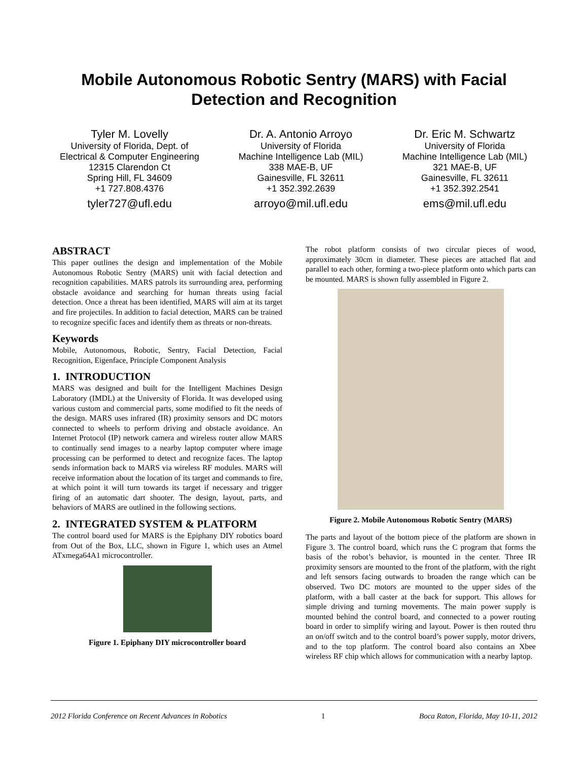Mobile Autonomous Robotic Sentry (MARS) with Facial
Detection and Recognition
Tyler M. Lovelly
University of Florida, Dept. of
Electrical & Computer Engineering
12315 Clarendon Ct
Spring Hill, FL 34609
+1 727.808.4376
tyler727@ufl.edu
Dr. A. Antonio Arroyo
University of Florida
Machine Intelligence Lab (MIL)
338 MAE-B, UF
Gainesville, FL 32611
+1 352.392.2639
arroyo@mil.ufl.edu
Dr. Eric M. Schwartz
University of Florida
Machine Intelligence Lab (MIL)
321 MAE-B, UF
Gainesville, FL 32611
+1 352.392.2541
ems@mil.ufl.edu
ABSTRACT
This paper outlines the design and implementation of the Mobile Autonomous Robotic Sentry (MARS) unit with facial detection and recognition capabilities. MARS patrols its surrounding area, performing obstacle avoidance and searching for human threats using facial detection. Once a threat has been identified, MARS will aim at its target and fire projectiles. In addition to facial detection, MARS can be trained to recognize specific faces and identify them as threats or non-threats.
Keywords
Mobile, Autonomous, Robotic, Sentry, Facial Detection, Facial Recognition, Eigenface, Principle Component Analysis
1. INTRODUCTION
MARS was designed and built for the Intelligent Machines Design Laboratory (IMDL) at the University of Florida. It was developed using various custom and commercial parts, some modified to fit the needs of the design. MARS uses infrared (IR) proximity sensors and DC motors connected to wheels to perform driving and obstacle avoidance. An Internet Protocol (IP) network camera and wireless router allow MARS to continually send images to a nearby laptop computer where image processing can be performed to detect and recognize faces. The laptop sends information back to MARS via wireless RF modules. MARS will receive information about the location of its target and commands to fire, at which point it will turn towards its target if necessary and trigger firing of an automatic dart shooter. The design, layout, parts, and behaviors of MARS are outlined in the following sections.
2. INTEGRATED SYSTEM & PLATFORM
The control board used for MARS is the Epiphany DIY robotics board from Out of the Box, LLC, shown in Figure 1, which uses an Atmel ATxmega64A1 microcontroller.
Figure 1. Epiphany DIY microcontroller board
The robot platform consists of two circular pieces of wood, approximately 30cm in diameter. These pieces are attached flat and parallel to each other, forming a two-piece platform onto which parts can be mounted. MARS is shown fully assembled in Figure 2.
Figure 2. Mobile Autonomous Robotic Sentry (MARS)
The parts and layout of the bottom piece of the platform are shown in Figure 3. The control board, which runs the C program that forms the basis of the robot’s behavior, is mounted in the center. Three IR proximity sensors are mounted to the front of the platform, with the right and left sensors facing outwards to broaden the range which can be observed. Two DC motors are mounted to the upper sides of the platform, with a ball caster at the back for support. This allows for simple driving and turning movements. The main power supply is mounted behind the control board, and connected to a power routing board in order to simplify wiring and layout. Power is then routed thru an on/off switch and to the control board’s power supply, motor drivers, and to the top platform. The control board also contains an Xbee wireless RF chip which allows for communication with a nearby laptop.
2012 Florida Conference on Recent Advances in Robotics 1 Boca Raton, Florida, May 10-11, 2012